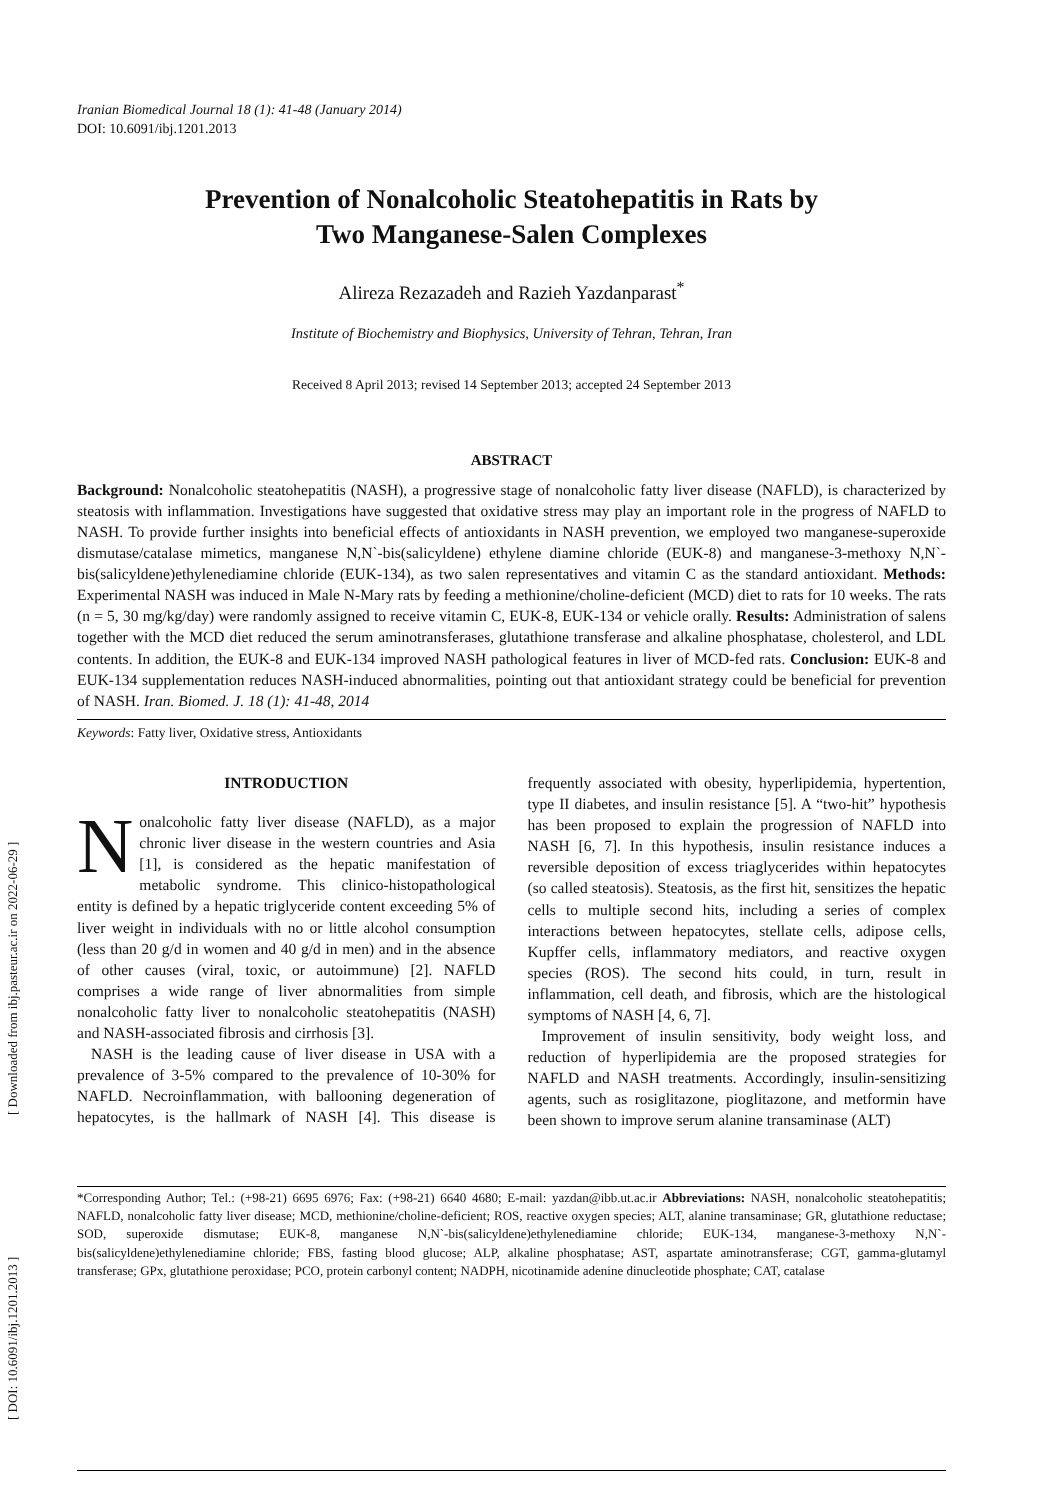[ Downloaded from ibj.pasteur.ac.ir on 2022-06-29 ]
[ DOI: 10.6091/ibj.1201.2013 ]
Iranian Biomedical Journal 18 (1): 41-48 (January 2014)
DOI: 10.6091/ibj.1201.2013
Prevention of Nonalcoholic Steatohepatitis in Rats by
Two Manganese-Salen Complexes
Alireza Rezazadeh and Razieh Yazdanparast<sup>*</sup>
Institute of Biochemistry and Biophysics, University of Tehran, Tehran, Iran
Received 8 April 2013; revised 14 September 2013; accepted 24 September 2013
ABSTRACT
Background: Nonalcoholic steatohepatitis (NASH), a progressive stage of nonalcoholic fatty liver disease (NAFLD), is characterized by steatosis with inflammation. Investigations have suggested that oxidative stress may play an important role in the progress of NAFLD to NASH. To provide further insights into beneficial effects of antioxidants in NASH prevention, we employed two manganese-superoxide dismutase/catalase mimetics, manganese N,N`-bis(salicyldene) ethylene diamine chloride (EUK-8) and manganese-3-methoxy N,N`-bis(salicyldene)ethylenediamine chloride (EUK-134), as two salen representatives and vitamin C as the standard antioxidant. Methods: Experimental NASH was induced in Male N-Mary rats by feeding a methionine/choline-deficient (MCD) diet to rats for 10 weeks. The rats (n = 5, 30 mg/kg/day) were randomly assigned to receive vitamin C, EUK-8, EUK-134 or vehicle orally. Results: Administration of salens together with the MCD diet reduced the serum aminotransferases, glutathione transferase and alkaline phosphatase, cholesterol, and LDL contents. In addition, the EUK-8 and EUK-134 improved NASH pathological features in liver of MCD-fed rats. Conclusion: EUK-8 and EUK-134 supplementation reduces NASH-induced abnormalities, pointing out that antioxidant strategy could be beneficial for prevention of NASH. Iran. Biomed. J. 18 (1): 41-48, 2014
Keywords: Fatty liver, Oxidative stress, Antioxidants
INTRODUCTION
Nonalcoholic fatty liver disease (NAFLD), as a major chronic liver disease in the western countries and Asia [1], is considered as the hepatic manifestation of metabolic syndrome. This clinico-histopathological entity is defined by a hepatic triglyceride content exceeding 5% of liver weight in individuals with no or little alcohol consumption (less than 20 g/d in women and 40 g/d in men) and in the absence of other causes (viral, toxic, or autoimmune) [2]. NAFLD comprises a wide range of liver abnormalities from simple nonalcoholic fatty liver to nonalcoholic steatohepatitis (NASH) and NASH-associated fibrosis and cirrhosis [3].
NASH is the leading cause of liver disease in USA with a prevalence of 3-5% compared to the prevalence of 10-30% for NAFLD. Necroinflammation, with ballooning degeneration of hepatocytes, is the hallmark of NASH [4]. This disease is frequently associated with obesity, hyperlipidemia, hypertention, type II diabetes, and insulin resistance [5]. A “two-hit” hypothesis has been proposed to explain the progression of NAFLD into NASH [6, 7]. In this hypothesis, insulin resistance induces a reversible deposition of excess triaglycerides within hepatocytes (so called steatosis). Steatosis, as the first hit, sensitizes the hepatic cells to multiple second hits, including a series of complex interactions between hepatocytes, stellate cells, adipose cells, Kupffer cells, inflammatory mediators, and reactive oxygen species (ROS). The second hits could, in turn, result in inflammation, cell death, and fibrosis, which are the histological symptoms of NASH [4, 6, 7].
Improvement of insulin sensitivity, body weight loss, and reduction of hyperlipidemia are the proposed strategies for NAFLD and NASH treatments. Accordingly, insulin-sensitizing agents, such as rosiglitazone, pioglitazone, and metformin have been shown to improve serum alanine transaminase (ALT)
*Corresponding Author; Tel.: (+98-21) 6695 6976; Fax: (+98-21) 6640 4680; E-mail: yazdan@ibb.ut.ac.ir Abbreviations: NASH, nonalcoholic steatohepatitis; NAFLD, nonalcoholic fatty liver disease; MCD, methionine/choline-deficient; ROS, reactive oxygen species; ALT, alanine transaminase; GR, glutathione reductase; SOD, superoxide dismutase; EUK-8, manganese N,N`-bis(salicyldene)ethylenediamine chloride; EUK-134, manganese-3-methoxy N,N`-bis(salicyldene)ethylenediamine chloride; FBS, fasting blood glucose; ALP, alkaline phosphatase; AST, aspartate aminotransferase; CGT, gamma-glutamyl transferase; GPx, glutathione peroxidase; PCO, protein carbonyl content; NADPH, nicotinamide adenine dinucleotide phosphate; CAT, catalase